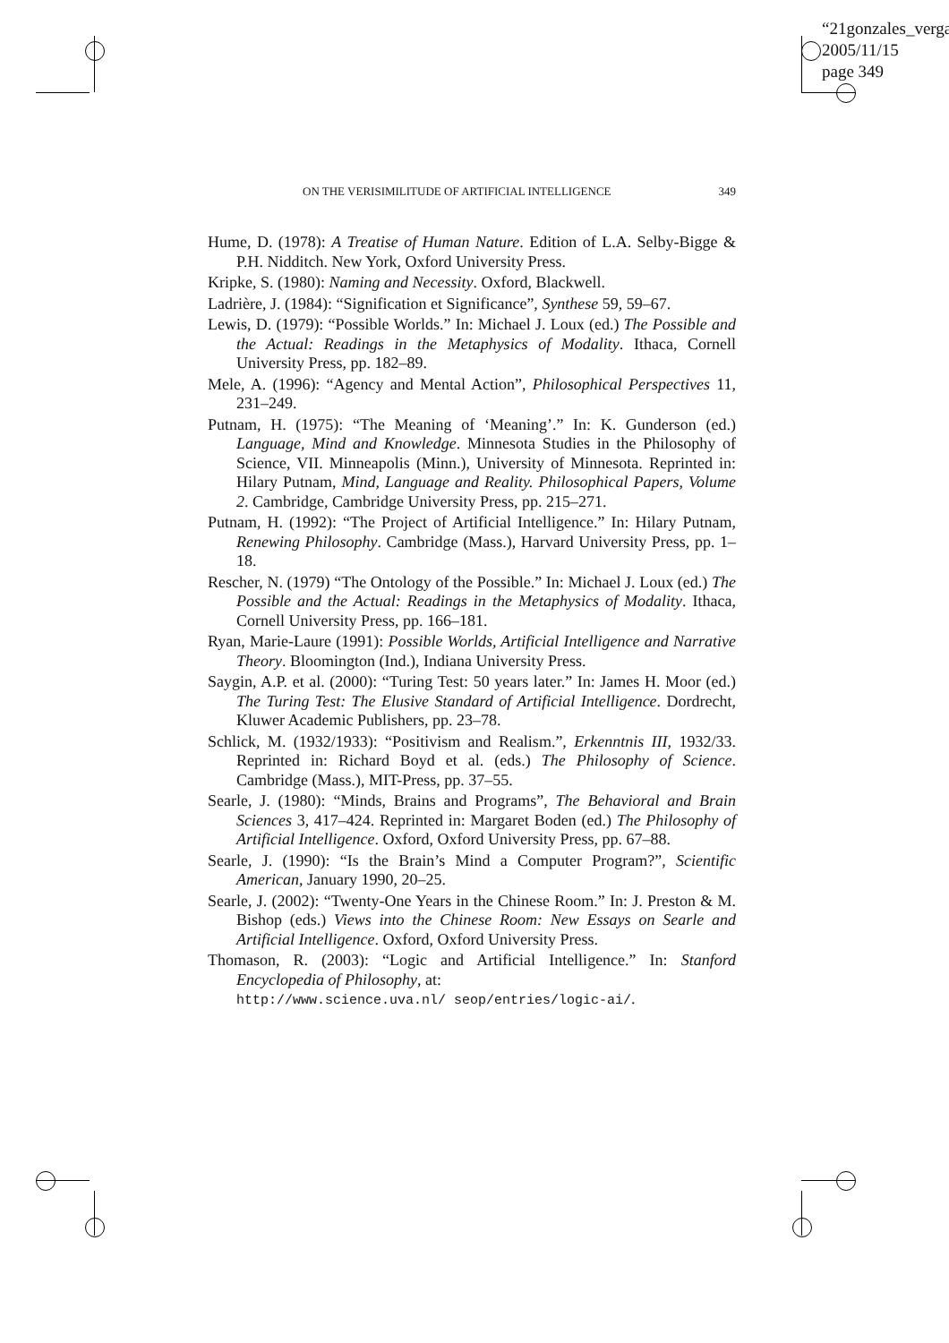“21gonzales_verga
2005/11/15
page 349
ON THE VERISIMILITUDE OF ARTIFICIAL INTELLIGENCE 349
Hume, D. (1978): A Treatise of Human Nature. Edition of L.A. Selby-Bigge & P.H. Nidditch. New York, Oxford University Press.
Kripke, S. (1980): Naming and Necessity. Oxford, Blackwell.
Ladrière, J. (1984): “Signification et Significance”, Synthese 59, 59–67.
Lewis, D. (1979): “Possible Worlds.” In: Michael J. Loux (ed.) The Possible and the Actual: Readings in the Metaphysics of Modality. Ithaca, Cornell University Press, pp. 182–89.
Mele, A. (1996): “Agency and Mental Action”, Philosophical Perspectives 11, 231–249.
Putnam, H. (1975): “The Meaning of ‘Meaning’.” In: K. Gunderson (ed.) Language, Mind and Knowledge. Minnesota Studies in the Philosophy of Science, VII. Minneapolis (Minn.), University of Minnesota. Reprinted in: Hilary Putnam, Mind, Language and Reality. Philosophical Papers, Volume 2. Cambridge, Cambridge University Press, pp. 215–271.
Putnam, H. (1992): “The Project of Artificial Intelligence.” In: Hilary Putnam, Renewing Philosophy. Cambridge (Mass.), Harvard University Press, pp. 1–18.
Rescher, N. (1979) “The Ontology of the Possible.” In: Michael J. Loux (ed.) The Possible and the Actual: Readings in the Metaphysics of Modality. Ithaca, Cornell University Press, pp. 166–181.
Ryan, Marie-Laure (1991): Possible Worlds, Artificial Intelligence and Narrative Theory. Bloomington (Ind.), Indiana University Press.
Saygin, A.P. et al. (2000): “Turing Test: 50 years later.” In: James H. Moor (ed.) The Turing Test: The Elusive Standard of Artificial Intelligence. Dordrecht, Kluwer Academic Publishers, pp. 23–78.
Schlick, M. (1932/1933): “Positivism and Realism.”, Erkenntnis III, 1932/33. Reprinted in: Richard Boyd et al. (eds.) The Philosophy of Science. Cambridge (Mass.), MIT-Press, pp. 37–55.
Searle, J. (1980): “Minds, Brains and Programs”, The Behavioral and Brain Sciences 3, 417–424. Reprinted in: Margaret Boden (ed.) The Philosophy of Artificial Intelligence. Oxford, Oxford University Press, pp. 67–88.
Searle, J. (1990): “Is the Brain’s Mind a Computer Program?”, Scientific American, January 1990, 20–25.
Searle, J. (2002): “Twenty-One Years in the Chinese Room.” In: J. Preston & M. Bishop (eds.) Views into the Chinese Room: New Essays on Searle and Artificial Intelligence. Oxford, Oxford University Press.
Thomason, R. (2003): “Logic and Artificial Intelligence.” In: Stanford Encyclopedia of Philosophy, at:
http://www.science.uva.nl/ seop/entries/logic-ai/.